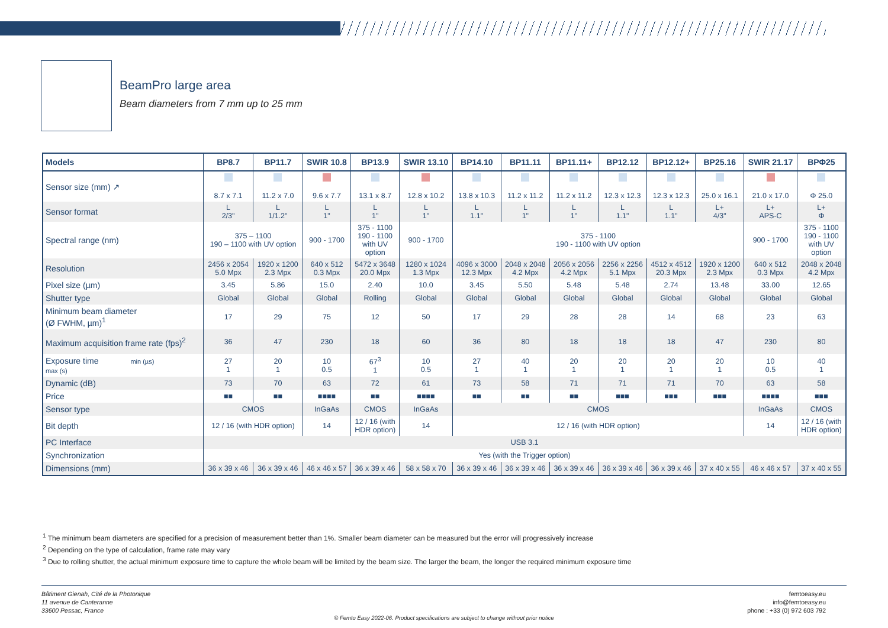BeamPro large area
Beam diameters from 7 mm up to 25 mm
| Models | BP8.7 | BP11.7 | SWIR 10.8 | BP13.9 | SWIR 13.10 | BP14.10 | BP11.11 | BP11.11+ | BP12.12 | BP12.12+ | BP25.16 | SWIR 21.17 | BPΦ25 |
| --- | --- | --- | --- | --- | --- | --- | --- | --- | --- | --- | --- | --- | --- |
| Sensor size (mm) ↗ | 8.7 x 7.1 | 11.2 x 7.0 | 9.6 x 7.7 | 13.1 x 8.7 | 12.8 x 10.2 | 13.8 x 10.3 | 11.2 x 11.2 | 11.2 x 11.2 | 12.3 x 12.3 | 12.3 x 12.3 | 25.0 x 16.1 | 21.0 x 17.0 | Φ 25.0 |
| Sensor format | L 2/3" | L 1/1.2" | L 1" | L 1" | L 1" | L 1.1" | L 1" | L 1" | L 1.1" | L 1.1" | L+ 4/3" | L+ APS-C | L+ Φ |
| Spectral range (nm) | 375 – 1100 190 – 1100 with UV option | | 900 - 1700 | 375 - 1100 190 - 1100 with UV option | 900 - 1700 | 375 - 1100 190 - 1100 with UV option | | | | | | 900 - 1700 | 375 - 1100 190 - 1100 with UV option |
| Resolution | 2456 x 2054 5.0 Mpx | 1920 x 1200 2.3 Mpx | 640 x 512 0.3 Mpx | 5472 x 3648 20.0 Mpx | 1280 x 1024 1.3 Mpx | 4096 x 3000 12.3 Mpx | 2048 x 2048 4.2 Mpx | 2056 x 2056 4.2 Mpx | 2256 x 2256 5.1 Mpx | 4512 x 4512 20.3 Mpx | 1920 x 1200 2.3 Mpx | 640 x 512 0.3 Mpx | 2048 x 2048 4.2 Mpx |
| Pixel size (µm) | 3.45 | 5.86 | 15.0 | 2.40 | 10.0 | 3.45 | 5.50 | 5.48 | 5.48 | 2.74 | 13.48 | 33.00 | 12.65 |
| Shutter type | Global | Global | Global | Rolling | Global | Global | Global | Global | Global | Global | Global | Global | Global |
| Minimum beam diameter (Ø FWHM, µm)<sup>1</sup> | 17 | 29 | 75 | 12 | 50 | 17 | 29 | 28 | 28 | 14 | 68 | 23 | 63 |
| Maximum acquisition frame rate (fps)<sup>2</sup> | 36 | 47 | 230 | 18 | 60 | 36 | 80 | 18 | 18 | 18 | 47 | 230 | 80 |
| Exposure time min (µs) max (s) | 27 1 | 20 1 | 10 0.5 | 67<sup>3</sup> 1 | 10 0.5 | 27 1 | 40 1 | 20 1 | 20 1 | 20 1 | 20 1 | 10 0.5 | 40 1 |
| Dynamic (dB) | 73 | 70 | 63 | 72 | 61 | 73 | 58 | 71 | 71 | 71 | 70 | 63 | 58 |
| Price | ■■ | ■■ | ■■■■ | ■■ | ■■■■ | ■■ | ■■ | ■■ | ■■■ | ■■■ | ■■■ | ■■■■ | ■■■ |
| Sensor type | CMOS | | InGaAs | CMOS | InGaAs | CMOS | | | | | | InGaAs | CMOS |
| Bit depth | 12 / 16 (with HDR option) | | 14 | 12 / 16 (with HDR option) | 14 | 12 / 16 (with HDR option) | | | | | | 14 | 12 / 16 (with HDR option) |
| PC Interface | USB 3.1 | | | | | | | | | | | | |
| Synchronization | Yes (with the Trigger option) | | | | | | | | | | | | |
| Dimensions (mm) | 36 x 39 x 46 | 36 x 39 x 46 | 46 x 46 x 57 | 36 x 39 x 46 | 58 x 58 x 70 | 36 x 39 x 46 | 36 x 39 x 46 | 36 x 39 x 46 | 36 x 39 x 46 | 36 x 39 x 46 | 37 x 40 x 55 | 46 x 46 x 57 | 37 x 40 x 55 |
<sup>1</sup> The minimum beam diameters are specified for a precision of measurement better than 1%. Smaller beam diameter can be measured but the error will progressively increase
<sup>2</sup> Depending on the type of calculation, frame rate may vary
<sup>3</sup> Due to rolling shutter, the actual minimum exposure time to capture the whole beam will be limited by the beam size. The larger the beam, the longer the required minimum exposure time
Bâtiment Gienah, Cité de la Photonique
11 avenue de Canteranne
33600 Pessac, France
femtoeasy.eu
info@femtoeasy.eu
phone : +33 (0) 972 603 792
© Femto Easy 2022-06. Product specifications are subject to change without prior notice